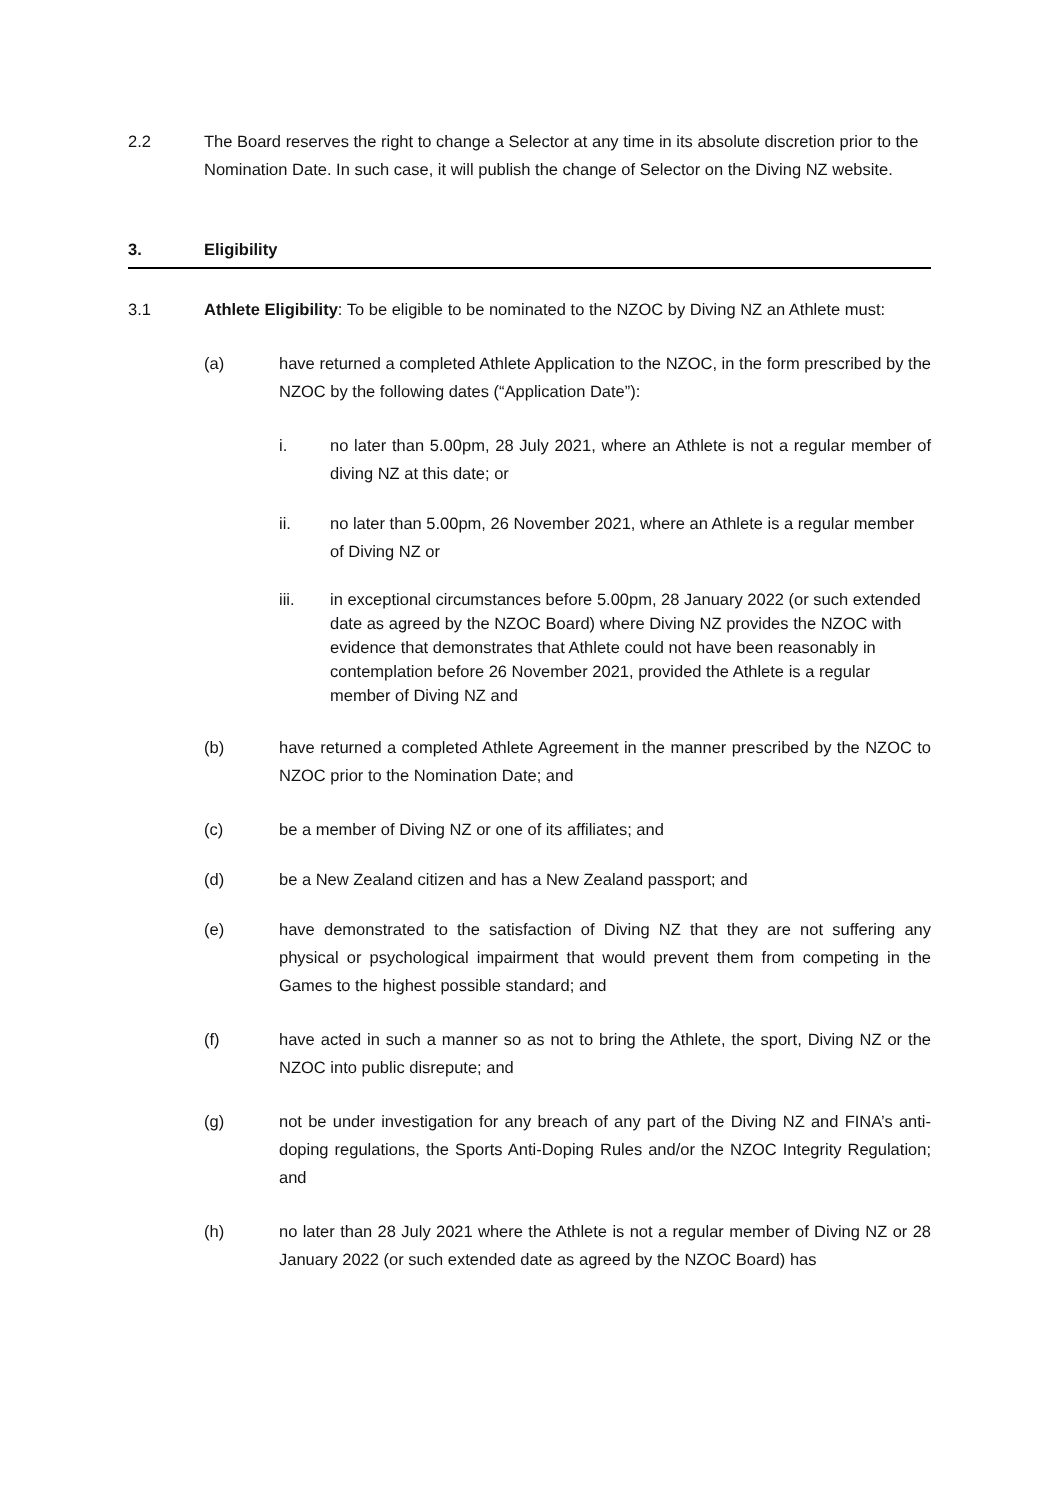2.2 The Board reserves the right to change a Selector at any time in its absolute discretion prior to the Nomination Date. In such case, it will publish the change of Selector on the Diving NZ website.
3. Eligibility
3.1 Athlete Eligibility: To be eligible to be nominated to the NZOC by Diving NZ an Athlete must:
(a) have returned a completed Athlete Application to the NZOC, in the form prescribed by the NZOC by the following dates (“Application Date”):
i. no later than 5.00pm, 28 July 2021, where an Athlete is not a regular member of diving NZ at this date; or
ii. no later than 5.00pm, 26 November 2021, where an Athlete is a regular member of Diving NZ or
iii. in exceptional circumstances before 5.00pm, 28 January 2022 (or such extended date as agreed by the NZOC Board) where Diving NZ provides the NZOC with evidence that demonstrates that Athlete could not have been reasonably in contemplation before 26 November 2021, provided the Athlete is a regular member of Diving NZ and
(b) have returned a completed Athlete Agreement in the manner prescribed by the NZOC to NZOC prior to the Nomination Date; and
(c) be a member of Diving NZ or one of its affiliates; and
(d) be a New Zealand citizen and has a New Zealand passport; and
(e) have demonstrated to the satisfaction of Diving NZ that they are not suffering any physical or psychological impairment that would prevent them from competing in the Games to the highest possible standard; and
(f) have acted in such a manner so as not to bring the Athlete, the sport, Diving NZ or the NZOC into public disrepute; and
(g) not be under investigation for any breach of any part of the Diving NZ and FINA’s anti-doping regulations, the Sports Anti-Doping Rules and/or the NZOC Integrity Regulation; and
(h) no later than 28 July 2021 where the Athlete is not a regular member of Diving NZ or 28 January 2022 (or such extended date as agreed by the NZOC Board) has